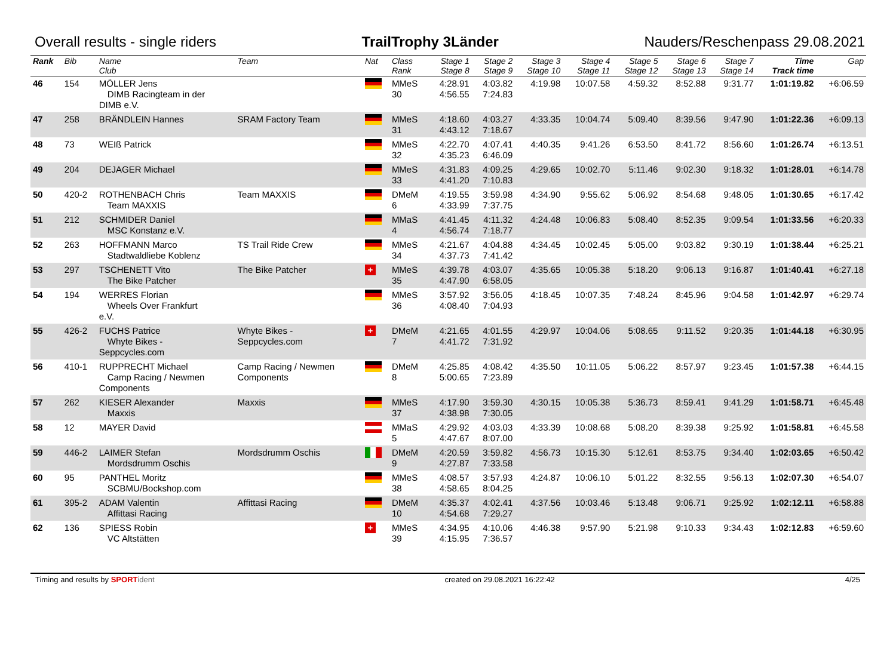Overall results - single riders TrailTrophy 3Länder Nauders/Reschenpass 29.08.2021
| Rank | Bib | Name Club | Team | Nat | Class Rank | Stage 1 Stage 8 | Stage 2 Stage 9 | Stage 3 Stage 10 | Stage 4 Stage 11 | Stage 5 Stage 12 | Stage 6 Stage 13 | Stage 7 Stage 14 | Time Track time | Gap |
| --- | --- | --- | --- | --- | --- | --- | --- | --- | --- | --- | --- | --- | --- | --- |
| 46 | 154 | MÖLLER Jens DIMB Racingteam in der DIMB e.V. | | | MMeS 30 | 4:28.91 4:56.55 | 4:03.82 7:24.83 | 4:19.98 | 10:07.58 | 4:59.32 | 8:52.88 | 9:31.77 | 1:01:19.82 | +6:06.59 |
| 47 | 258 | BRÄNDLEIN Hannes | SRAM Factory Team | | MMeS 31 | 4:18.60 4:43.12 | 4:03.27 7:18.67 | 4:33.35 | 10:04.74 | 5:09.40 | 8:39.56 | 9:47.90 | 1:01:22.36 | +6:09.13 |
| 48 | 73 | WEIß Patrick | | | MMeS 32 | 4:22.70 4:35.23 | 4:07.41 6:46.09 | 4:40.35 | 9:41.26 | 6:53.50 | 8:41.72 | 8:56.60 | 1:01:26.74 | +6:13.51 |
| 49 | 204 | DEJAGER Michael | | | MMeS 33 | 4:31.83 4:41.20 | 4:09.25 7:10.83 | 4:29.65 | 10:02.70 | 5:11.46 | 9:02.30 | 9:18.32 | 1:01:28.01 | +6:14.78 |
| 50 | 420-2 | ROTHENBACH Chris Team MAXXIS | Team MAXXIS | | DMeM 6 | 4:19.55 4:33.99 | 3:59.98 7:37.75 | 4:34.90 | 9:55.62 | 5:06.92 | 8:54.68 | 9:48.05 | 1:01:30.65 | +6:17.42 |
| 51 | 212 | SCHMIDER Daniel MSC Konstanz e.V. | | | MMaS 4 | 4:41.45 4:56.74 | 4:11.32 7:18.77 | 4:24.48 | 10:06.83 | 5:08.40 | 8:52.35 | 9:09.54 | 1:01:33.56 | +6:20.33 |
| 52 | 263 | HOFFMANN Marco Stadtwaldliebe Koblenz | TS Trail Ride Crew | | MMeS 34 | 4:21.67 4:37.73 | 4:04.88 7:41.42 | 4:34.45 | 10:02.45 | 5:05.00 | 9:03.82 | 9:30.19 | 1:01:38.44 | +6:25.21 |
| 53 | 297 | TSCHENETT Vito The Bike Patcher | The Bike Patcher | + | MMeS 35 | 4:39.78 4:47.90 | 4:03.07 6:58.05 | 4:35.65 | 10:05.38 | 5:18.20 | 9:06.13 | 9:16.87 | 1:01:40.41 | +6:27.18 |
| 54 | 194 | WERRES Florian Wheels Over Frankfurt e.V. | | | MMeS 36 | 3:57.92 4:08.40 | 3:56.05 7:04.93 | 4:18.45 | 10:07.35 | 7:48.24 | 8:45.96 | 9:04.58 | 1:01:42.97 | +6:29.74 |
| 55 | 426-2 | FUCHS Patrice Whyte Bikes - Seppcycles.com | Whyte Bikes - Seppcycles.com | + | DMeM 7 | 4:21.65 4:41.72 | 4:01.55 7:31.92 | 4:29.97 | 10:04.06 | 5:08.65 | 9:11.52 | 9:20.35 | 1:01:44.18 | +6:30.95 |
| 56 | 410-1 | RUPPRECHT Michael Camp Racing / Newmen Components | Camp Racing / Newmen Components | | DMeM 8 | 4:25.85 5:00.65 | 4:08.42 7:23.89 | 4:35.50 | 10:11.05 | 5:06.22 | 8:57.97 | 9:23.45 | 1:01:57.38 | +6:44.15 |
| 57 | 262 | KIESER Alexander Maxxis | Maxxis | | MMeS 37 | 4:17.90 4:38.98 | 3:59.30 7:30.05 | 4:30.15 | 10:05.38 | 5:36.73 | 8:59.41 | 9:41.29 | 1:01:58.71 | +6:45.48 |
| 58 | 12 | MAYER David | | | MMaS 5 | 4:29.92 4:47.67 | 4:03.03 8:07.00 | 4:33.39 | 10:08.68 | 5:08.20 | 8:39.38 | 9:25.92 | 1:01:58.81 | +6:45.58 |
| 59 | 446-2 | LAIMER Stefan Mordsdrumm Oschis | Mordsdrumm Oschis | | DMeM 9 | 4:20.59 4:27.87 | 3:59.82 7:33.58 | 4:56.73 | 10:15.30 | 5:12.61 | 8:53.75 | 9:34.40 | 1:02:03.65 | +6:50.42 |
| 60 | 95 | PANTHEL Moritz SCBMU/Bockshop.com | | | MMeS 38 | 4:08.57 4:58.65 | 3:57.93 8:04.25 | 4:24.87 | 10:06.10 | 5:01.22 | 8:32.55 | 9:56.13 | 1:02:07.30 | +6:54.07 |
| 61 | 395-2 | ADAM Valentin Affittasi Racing | Affittasi Racing | | DMeM 10 | 4:35.37 4:54.68 | 4:02.41 7:29.27 | 4:37.56 | 10:03.46 | 5:13.48 | 9:06.71 | 9:25.92 | 1:02:12.11 | +6:58.88 |
| 62 | 136 | SPIESS Robin VC Altstätten | | + | MMeS 39 | 4:34.95 4:15.95 | 4:10.06 7:36.57 | 4:46.38 | 9:57.90 | 5:21.98 | 9:10.33 | 9:34.43 | 1:02:12.83 | +6:59.60 |
Timing and results by SPORT ident created on 29.08.2021 16:22:42 4/25